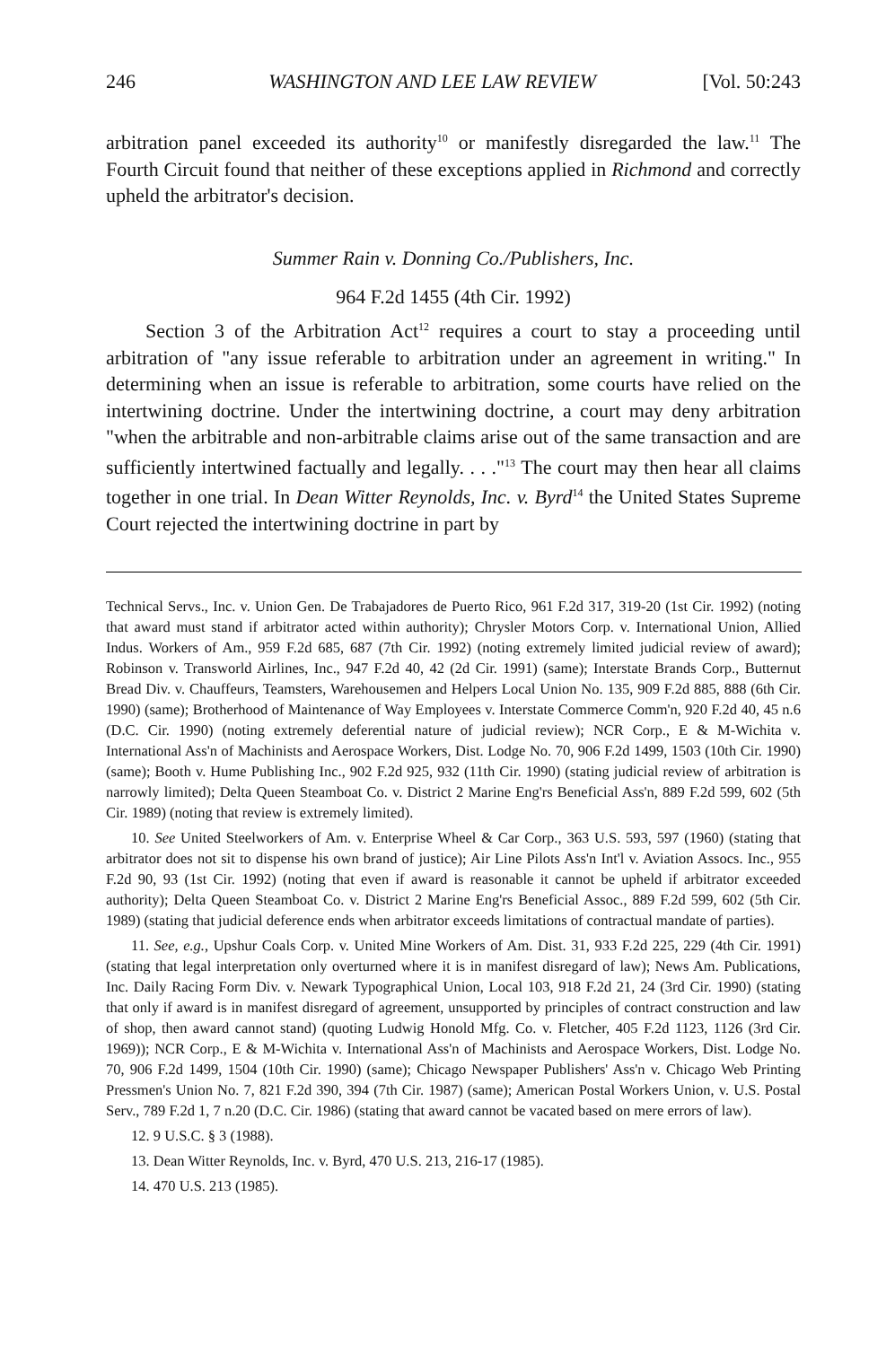246 WASHINGTON AND LEE LAW REVIEW [Vol. 50:243
arbitration panel exceeded its authority<sup>10</sup> or manifestly disregarded the law.<sup>11</sup> The Fourth Circuit found that neither of these exceptions applied in Richmond and correctly upheld the arbitrator's decision.
Summer Rain v. Donning Co./Publishers, Inc.
964 F.2d 1455 (4th Cir. 1992)
Section 3 of the Arbitration Act<sup>12</sup> requires a court to stay a proceeding until arbitration of "any issue referable to arbitration under an agreement in writing." In determining when an issue is referable to arbitration, some courts have relied on the intertwining doctrine. Under the intertwining doctrine, a court may deny arbitration "when the arbitrable and non-arbitrable claims arise out of the same transaction and are sufficiently intertwined factually and legally. . . ."<sup>13</sup> The court may then hear all claims together in one trial. In Dean Witter Reynolds, Inc. v. Byrd<sup>14</sup> the United States Supreme Court rejected the intertwining doctrine in part by
Technical Servs., Inc. v. Union Gen. De Trabajadores de Puerto Rico, 961 F.2d 317, 319-20 (1st Cir. 1992) (noting that award must stand if arbitrator acted within authority); Chrysler Motors Corp. v. International Union, Allied Indus. Workers of Am., 959 F.2d 685, 687 (7th Cir. 1992) (noting extremely limited judicial review of award); Robinson v. Transworld Airlines, Inc., 947 F.2d 40, 42 (2d Cir. 1991) (same); Interstate Brands Corp., Butternut Bread Div. v. Chauffeurs, Teamsters, Warehousemen and Helpers Local Union No. 135, 909 F.2d 885, 888 (6th Cir. 1990) (same); Brotherhood of Maintenance of Way Employees v. Interstate Commerce Comm'n, 920 F.2d 40, 45 n.6 (D.C. Cir. 1990) (noting extremely deferential nature of judicial review); NCR Corp., E & M-Wichita v. International Ass'n of Machinists and Aerospace Workers, Dist. Lodge No. 70, 906 F.2d 1499, 1503 (10th Cir. 1990) (same); Booth v. Hume Publishing Inc., 902 F.2d 925, 932 (11th Cir. 1990) (stating judicial review of arbitration is narrowly limited); Delta Queen Steamboat Co. v. District 2 Marine Eng'rs Beneficial Ass'n, 889 F.2d 599, 602 (5th Cir. 1989) (noting that review is extremely limited).
10. See United Steelworkers of Am. v. Enterprise Wheel & Car Corp., 363 U.S. 593, 597 (1960) (stating that arbitrator does not sit to dispense his own brand of justice); Air Line Pilots Ass'n Int'l v. Aviation Assocs. Inc., 955 F.2d 90, 93 (1st Cir. 1992) (noting that even if award is reasonable it cannot be upheld if arbitrator exceeded authority); Delta Queen Steamboat Co. v. District 2 Marine Eng'rs Beneficial Assoc., 889 F.2d 599, 602 (5th Cir. 1989) (stating that judicial deference ends when arbitrator exceeds limitations of contractual mandate of parties).
11. See, e.g., Upshur Coals Corp. v. United Mine Workers of Am. Dist. 31, 933 F.2d 225, 229 (4th Cir. 1991) (stating that legal interpretation only overturned where it is in manifest disregard of law); News Am. Publications, Inc. Daily Racing Form Div. v. Newark Typographical Union, Local 103, 918 F.2d 21, 24 (3rd Cir. 1990) (stating that only if award is in manifest disregard of agreement, unsupported by principles of contract construction and law of shop, then award cannot stand) (quoting Ludwig Honold Mfg. Co. v. Fletcher, 405 F.2d 1123, 1126 (3rd Cir. 1969)); NCR Corp., E & M-Wichita v. International Ass'n of Machinists and Aerospace Workers, Dist. Lodge No. 70, 906 F.2d 1499, 1504 (10th Cir. 1990) (same); Chicago Newspaper Publishers' Ass'n v. Chicago Web Printing Pressmen's Union No. 7, 821 F.2d 390, 394 (7th Cir. 1987) (same); American Postal Workers Union, v. U.S. Postal Serv., 789 F.2d 1, 7 n.20 (D.C. Cir. 1986) (stating that award cannot be vacated based on mere errors of law).
12. 9 U.S.C. § 3 (1988).
13. Dean Witter Reynolds, Inc. v. Byrd, 470 U.S. 213, 216-17 (1985).
14. 470 U.S. 213 (1985).